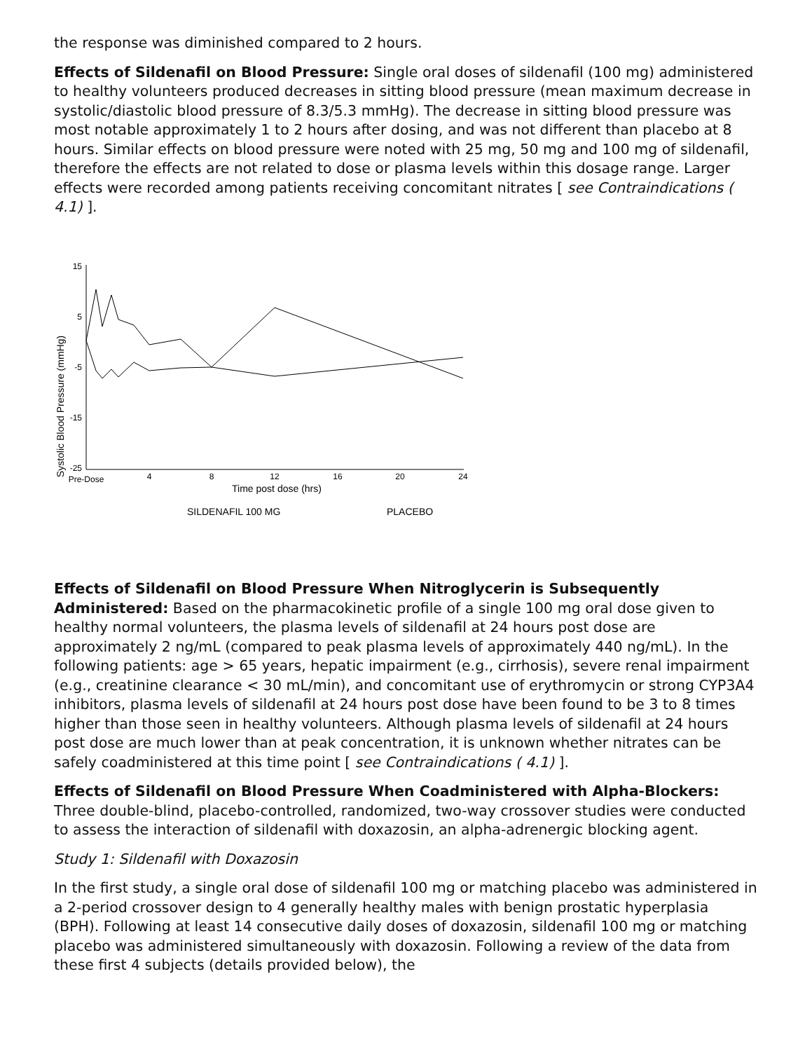the response was diminished compared to 2 hours.
Effects of Sildenafil on Blood Pressure: Single oral doses of sildenafil (100 mg) administered to healthy volunteers produced decreases in sitting blood pressure (mean maximum decrease in systolic/diastolic blood pressure of 8.3/5.3 mmHg). The decrease in sitting blood pressure was most notable approximately 1 to 2 hours after dosing, and was not different than placebo at 8 hours. Similar effects on blood pressure were noted with 25 mg, 50 mg and 100 mg of sildenafil, therefore the effects are not related to dose or plasma levels within this dosage range. Larger effects were recorded among patients receiving concomitant nitrates [ see Contraindications ( 4.1) ].
Systolic Blood Pressure (mmHg)
15
5
-5
-15
-25
Pre-Dose
4
8
12
16
20
24
Time post dose (hrs)
SILDENAFIL 100 MG
PLACEBO
Effects of Sildenafil on Blood Pressure When Nitroglycerin is Subsequently Administered: Based on the pharmacokinetic profile of a single 100 mg oral dose given to healthy normal volunteers, the plasma levels of sildenafil at 24 hours post dose are approximately 2 ng/mL (compared to peak plasma levels of approximately 440 ng/mL). In the following patients: age > 65 years, hepatic impairment (e.g., cirrhosis), severe renal impairment (e.g., creatinine clearance < 30 mL/min), and concomitant use of erythromycin or strong CYP3A4 inhibitors, plasma levels of sildenafil at 24 hours post dose have been found to be 3 to 8 times higher than those seen in healthy volunteers. Although plasma levels of sildenafil at 24 hours post dose are much lower than at peak concentration, it is unknown whether nitrates can be safely coadministered at this time point [ see Contraindications ( 4.1) ].
Effects of Sildenafil on Blood Pressure When Coadministered with Alpha-Blockers: Three double-blind, placebo-controlled, randomized, two-way crossover studies were conducted to assess the interaction of sildenafil with doxazosin, an alpha-adrenergic blocking agent.
Study 1: Sildenafil with Doxazosin
In the first study, a single oral dose of sildenafil 100 mg or matching placebo was administered in a 2-period crossover design to 4 generally healthy males with benign prostatic hyperplasia (BPH). Following at least 14 consecutive daily doses of doxazosin, sildenafil 100 mg or matching placebo was administered simultaneously with doxazosin. Following a review of the data from these first 4 subjects (details provided below), the